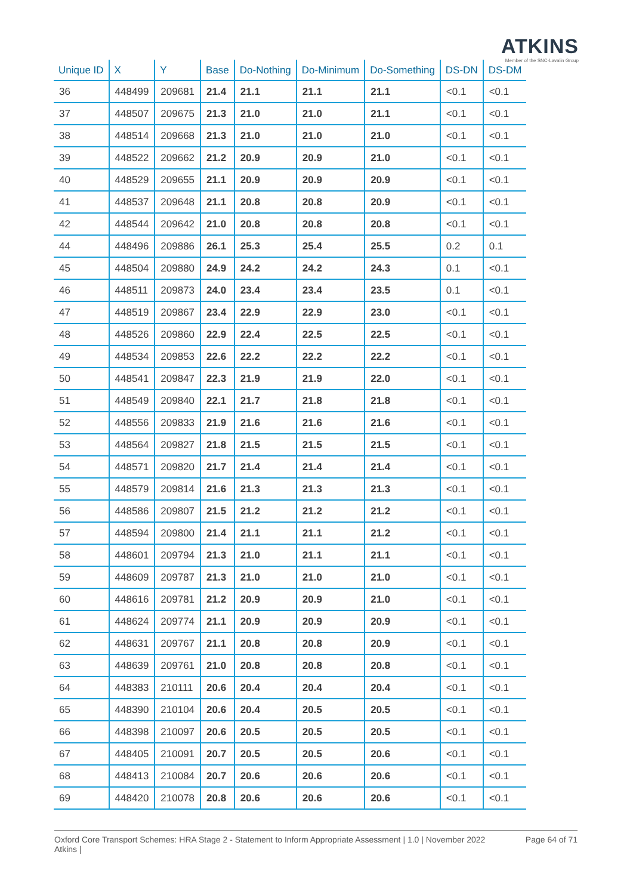ATKINS
Member of the SNC-Lavalin Group
| Unique ID | X | Y | Base | Do-Nothing | Do-Minimum | Do-Something | DS-DN | DS-DM |
| --- | --- | --- | --- | --- | --- | --- | --- | --- |
| 36 | 448499 | 209681 | 21.4 | 21.1 | 21.1 | 21.1 | <0.1 | <0.1 |
| 37 | 448507 | 209675 | 21.3 | 21.0 | 21.0 | 21.1 | <0.1 | <0.1 |
| 38 | 448514 | 209668 | 21.3 | 21.0 | 21.0 | 21.0 | <0.1 | <0.1 |
| 39 | 448522 | 209662 | 21.2 | 20.9 | 20.9 | 21.0 | <0.1 | <0.1 |
| 40 | 448529 | 209655 | 21.1 | 20.9 | 20.9 | 20.9 | <0.1 | <0.1 |
| 41 | 448537 | 209648 | 21.1 | 20.8 | 20.8 | 20.9 | <0.1 | <0.1 |
| 42 | 448544 | 209642 | 21.0 | 20.8 | 20.8 | 20.8 | <0.1 | <0.1 |
| 44 | 448496 | 209886 | 26.1 | 25.3 | 25.4 | 25.5 | 0.2 | 0.1 |
| 45 | 448504 | 209880 | 24.9 | 24.2 | 24.2 | 24.3 | 0.1 | <0.1 |
| 46 | 448511 | 209873 | 24.0 | 23.4 | 23.4 | 23.5 | 0.1 | <0.1 |
| 47 | 448519 | 209867 | 23.4 | 22.9 | 22.9 | 23.0 | <0.1 | <0.1 |
| 48 | 448526 | 209860 | 22.9 | 22.4 | 22.5 | 22.5 | <0.1 | <0.1 |
| 49 | 448534 | 209853 | 22.6 | 22.2 | 22.2 | 22.2 | <0.1 | <0.1 |
| 50 | 448541 | 209847 | 22.3 | 21.9 | 21.9 | 22.0 | <0.1 | <0.1 |
| 51 | 448549 | 209840 | 22.1 | 21.7 | 21.8 | 21.8 | <0.1 | <0.1 |
| 52 | 448556 | 209833 | 21.9 | 21.6 | 21.6 | 21.6 | <0.1 | <0.1 |
| 53 | 448564 | 209827 | 21.8 | 21.5 | 21.5 | 21.5 | <0.1 | <0.1 |
| 54 | 448571 | 209820 | 21.7 | 21.4 | 21.4 | 21.4 | <0.1 | <0.1 |
| 55 | 448579 | 209814 | 21.6 | 21.3 | 21.3 | 21.3 | <0.1 | <0.1 |
| 56 | 448586 | 209807 | 21.5 | 21.2 | 21.2 | 21.2 | <0.1 | <0.1 |
| 57 | 448594 | 209800 | 21.4 | 21.1 | 21.1 | 21.2 | <0.1 | <0.1 |
| 58 | 448601 | 209794 | 21.3 | 21.0 | 21.1 | 21.1 | <0.1 | <0.1 |
| 59 | 448609 | 209787 | 21.3 | 21.0 | 21.0 | 21.0 | <0.1 | <0.1 |
| 60 | 448616 | 209781 | 21.2 | 20.9 | 20.9 | 21.0 | <0.1 | <0.1 |
| 61 | 448624 | 209774 | 21.1 | 20.9 | 20.9 | 20.9 | <0.1 | <0.1 |
| 62 | 448631 | 209767 | 21.1 | 20.8 | 20.8 | 20.9 | <0.1 | <0.1 |
| 63 | 448639 | 209761 | 21.0 | 20.8 | 20.8 | 20.8 | <0.1 | <0.1 |
| 64 | 448383 | 210111 | 20.6 | 20.4 | 20.4 | 20.4 | <0.1 | <0.1 |
| 65 | 448390 | 210104 | 20.6 | 20.4 | 20.5 | 20.5 | <0.1 | <0.1 |
| 66 | 448398 | 210097 | 20.6 | 20.5 | 20.5 | 20.5 | <0.1 | <0.1 |
| 67 | 448405 | 210091 | 20.7 | 20.5 | 20.5 | 20.6 | <0.1 | <0.1 |
| 68 | 448413 | 210084 | 20.7 | 20.6 | 20.6 | 20.6 | <0.1 | <0.1 |
| 69 | 448420 | 210078 | 20.8 | 20.6 | 20.6 | 20.6 | <0.1 | <0.1 |
Oxford Core Transport Schemes: HRA Stage 2 - Statement to Inform Appropriate Assessment | 1.0 | November 2022
Atkins | Page 64 of 71